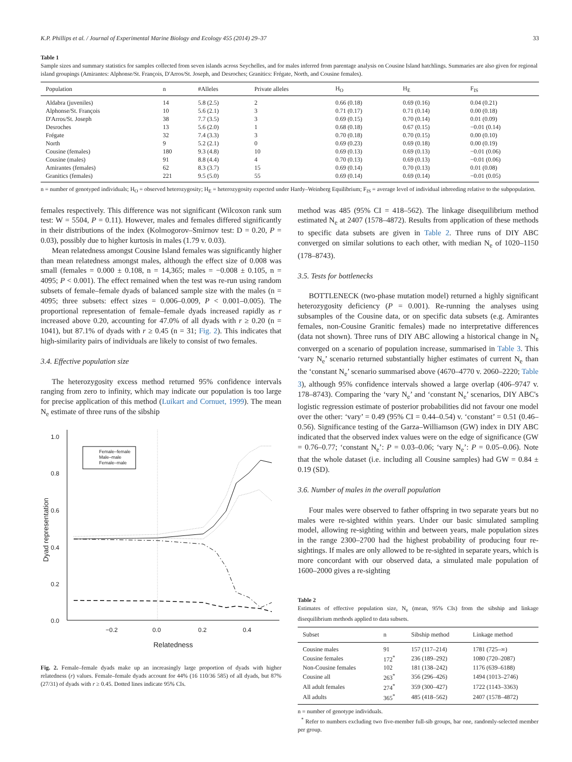K.P. Phillips et al. / Journal of Experimental Marine Biology and Ecology 455 (2014) 29–37 33
Table 1
Sample sizes and summary statistics for samples collected from seven islands across Seychelles, and for males inferred from parentage analysis on Cousine Island hatchlings. Summaries are also given for regional island groupings (Amirantes: Alphonse/St. François, D'Arros/St. Joseph, and Desroches; Granitics: Frégate, North, and Cousine females).
| Population | n | #Alleles | Private alleles | H<sub>O</sub> | H<sub>E</sub> | F<sub>IS</sub> |
| --- | --- | --- | --- | --- | --- | --- |
| Aldabra (juveniles) | 14 | 5.8 (2.5) | 2 | 0.66 (0.18) | 0.69 (0.16) | 0.04 (0.21) |
| Alphonse/St. François | 10 | 5.6 (2.1) | 3 | 0.71 (0.17) | 0.71 (0.14) | 0.00 (0.18) |
| D'Arros/St. Joseph | 38 | 7.7 (3.5) | 3 | 0.69 (0.15) | 0.70 (0.14) | 0.01 (0.09) |
| Desroches | 13 | 5.6 (2.0) | 1 | 0.68 (0.18) | 0.67 (0.15) | −0.01 (0.14) |
| Frégate | 32 | 7.4 (3.3) | 3 | 0.70 (0.18) | 0.70 (0.15) | 0.00 (0.10) |
| North | 9 | 5.2 (2.1) | 0 | 0.69 (0.23) | 0.69 (0.18) | 0.00 (0.19) |
| Cousine (females) | 180 | 9.3 (4.8) | 10 | 0.69 (0.13) | 0.69 (0.13) | −0.01 (0.06) |
| Cousine (males) | 91 | 8.8 (4.4) | 4 | 0.70 (0.13) | 0.69 (0.13) | −0.01 (0.06) |
| Amirantes (females) | 62 | 8.3 (3.7) | 15 | 0.69 (0.14) | 0.70 (0.13) | 0.01 (0.08) |
| Granitics (females) | 221 | 9.5 (5.0) | 55 | 0.69 (0.14) | 0.69 (0.14) | −0.01 (0.05) |
n = number of genotyped individuals; H<sub>O</sub> = observed heterozygosity; H<sub>E</sub> = heterozygosity expected under Hardy–Weinberg Equilibrium; F<sub>IS</sub> = average level of individual inbreeding relative to the subpopulation.
females respectively. This difference was not significant (Wilcoxon rank sum test: W = 5504, P = 0.11). However, males and females differed significantly in their distributions of the index (Kolmogorov–Smirnov test: D = 0.20, P = 0.03), possibly due to higher kurtosis in males (1.79 v. 0.03).
Mean relatedness amongst Cousine Island females was significantly higher than mean relatedness amongst males, although the effect size of 0.008 was small (females = 0.000 ± 0.108, n = 14,365; males = −0.008 ± 0.105, n = 4095; P < 0.001). The effect remained when the test was re-run using random subsets of female–female dyads of balanced sample size with the males (n = 4095; three subsets: effect sizes = 0.006–0.009, P < 0.001–0.005). The proportional representation of female–female dyads increased rapidly as r increased above 0.20, accounting for 47.0% of all dyads with r ≥ 0.20 (n = 1041), but 87.1% of dyads with r ≥ 0.45 (n = 31; Fig. 2). This indicates that high-similarity pairs of individuals are likely to consist of two females.
3.4. Effective population size
The heterozygosity excess method returned 95% confidence intervals ranging from zero to infinity, which may indicate our population is too large for precise application of this method (Luikart and Cornuet, 1999). The mean N<sub>e</sub> estimate of three runs of the sibship
1.0
0.8
0.6
0.4
0.2
0.0
−0.2
0.0
0.2
0.4
Relatedness
Dyad representation
Female–female
Male–male
Female–male
Fig. 2. Female–female dyads make up an increasingly large proportion of dyads with higher relatedness (r) values. Female–female dyads account for 44% (16 110/36 585) of all dyads, but 87% (27/31) of dyads with r ≥ 0.45. Dotted lines indicate 95% CIs.
method was 485 (95% CI = 418–562). The linkage disequilibrium method estimated N<sub>e</sub> at 2407 (1578–4872). Results from application of these methods to specific data subsets are given in Table 2. Three runs of DIY ABC converged on similar solutions to each other, with median N<sub>e</sub> of 1020–1150 (178–8743).
3.5. Tests for bottlenecks
BOTTLENECK (two-phase mutation model) returned a highly significant heterozygosity deficiency (P = 0.001). Re-running the analyses using subsamples of the Cousine data, or on specific data subsets (e.g. Amirantes females, non-Cousine Granitic females) made no interpretative differences (data not shown). Three runs of DIY ABC allowing a historical change in N<sub>e</sub> converged on a scenario of population increase, summarised in Table 3. This ‘vary N<sub>e</sub>’ scenario returned substantially higher estimates of current N<sub>e</sub> than the ‘constant N<sub>e</sub>’ scenario summarised above (4670–4770 v. 2060–2220; Table 3), although 95% confidence intervals showed a large overlap (406–9747 v. 178–8743). Comparing the ‘vary N<sub>e</sub>’ and ‘constant N<sub>e</sub>’ scenarios, DIY ABC's logistic regression estimate of posterior probabilities did not favour one model over the other: ‘vary’ = 0.49 (95% CI = 0.44–0.54) v. ‘constant’ = 0.51 (0.46–0.56). Significance testing of the Garza–Williamson (GW) index in DIY ABC indicated that the observed index values were on the edge of significance (GW = 0.76–0.77; ‘constant N<sub>e</sub>’: P = 0.03–0.06; ‘vary N<sub>e</sub>’: P = 0.05–0.06). Note that the whole dataset (i.e. including all Cousine samples) had GW = 0.84 ± 0.19 (SD).
3.6. Number of males in the overall population
Four males were observed to father offspring in two separate years but no males were re-sighted within years. Under our basic simulated sampling model, allowing re-sighting within and between years, male population sizes in the range 2300–2700 had the highest probability of producing four re-sightings. If males are only allowed to be re-sighted in separate years, which is more concordant with our observed data, a simulated male population of 1600–2000 gives a re-sighting
Table 2
Estimates of effective population size, N<sub>e</sub> (mean, 95% CIs) from the sibship and linkage disequilibrium methods applied to data subsets.
| Subset | n | Sibship method | Linkage method |
| --- | --- | --- | --- |
| Cousine males | 91 | 157 (117–214) | 1781 (725–∞) |
| Cousine females | 172<sup>*</sup> | 236 (189–292) | 1080 (720–2087) |
| Non-Cousine females | 102 | 181 (138–242) | 1176 (639–6188) |
| Cousine all | 263<sup>*</sup> | 356 (296–426) | 1494 (1013–2746) |
| All adult females | 274<sup>*</sup> | 359 (300–427) | 1722 (1143–3363) |
| All adults | 365<sup>*</sup> | 485 (418–562) | 2407 (1578–4872) |
n = number of genotype individuals.
<sup>*</sup> Refer to numbers excluding two five-member full-sib groups, bar one, randomly-selected member per group.